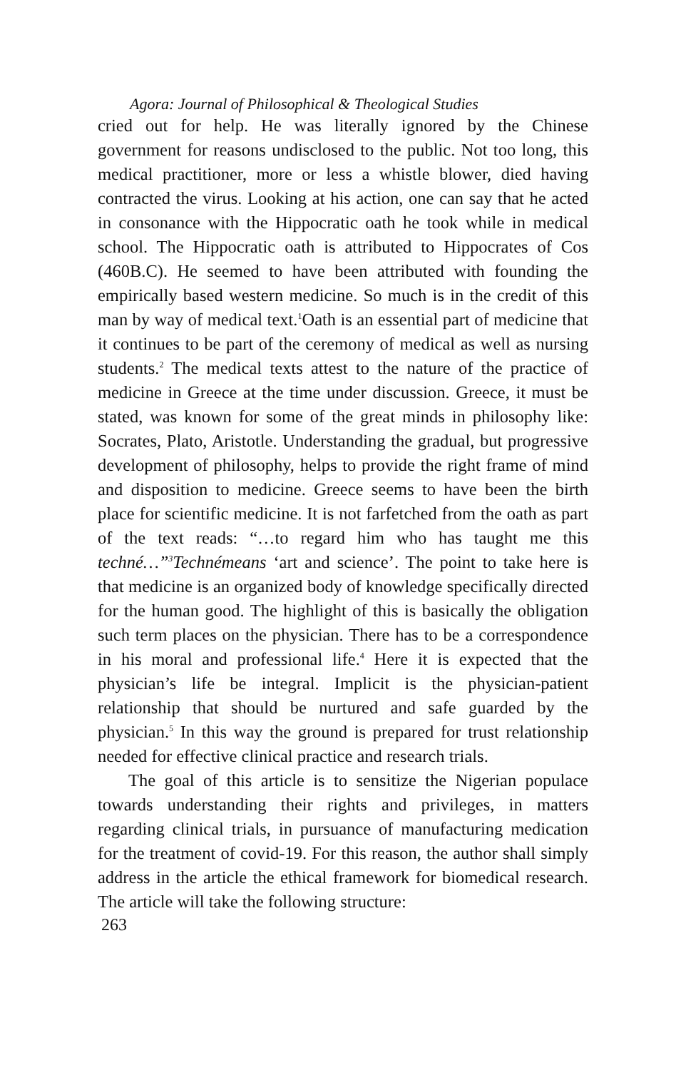Agora: Journal of Philosophical & Theological Studies
cried out for help. He was literally ignored by the Chinese government for reasons undisclosed to the public. Not too long, this medical practitioner, more or less a whistle blower, died having contracted the virus. Looking at his action, one can say that he acted in consonance with the Hippocratic oath he took while in medical school. The Hippocratic oath is attributed to Hippocrates of Cos (460B.C). He seemed to have been attributed with founding the empirically based western medicine. So much is in the credit of this man by way of medical text.<sup>1</sup>Oath is an essential part of medicine that it continues to be part of the ceremony of medical as well as nursing students.<sup>2</sup> The medical texts attest to the nature of the practice of medicine in Greece at the time under discussion. Greece, it must be stated, was known for some of the great minds in philosophy like: Socrates, Plato, Aristotle. Understanding the gradual, but progressive development of philosophy, helps to provide the right frame of mind and disposition to medicine. Greece seems to have been the birth place for scientific medicine. It is not farfetched from the oath as part of the text reads: “…to regard him who has taught me this techné…”<sup>3</sup>Technémeans ‘art and science’. The point to take here is that medicine is an organized body of knowledge specifically directed for the human good. The highlight of this is basically the obligation such term places on the physician. There has to be a correspondence in his moral and professional life.<sup>4</sup> Here it is expected that the physician’s life be integral. Implicit is the physician-patient relationship that should be nurtured and safe guarded by the physician.<sup>5</sup> In this way the ground is prepared for trust relationship needed for effective clinical practice and research trials.
The goal of this article is to sensitize the Nigerian populace towards understanding their rights and privileges, in matters regarding clinical trials, in pursuance of manufacturing medication for the treatment of covid-19. For this reason, the author shall simply address in the article the ethical framework for biomedical research. The article will take the following structure:
263